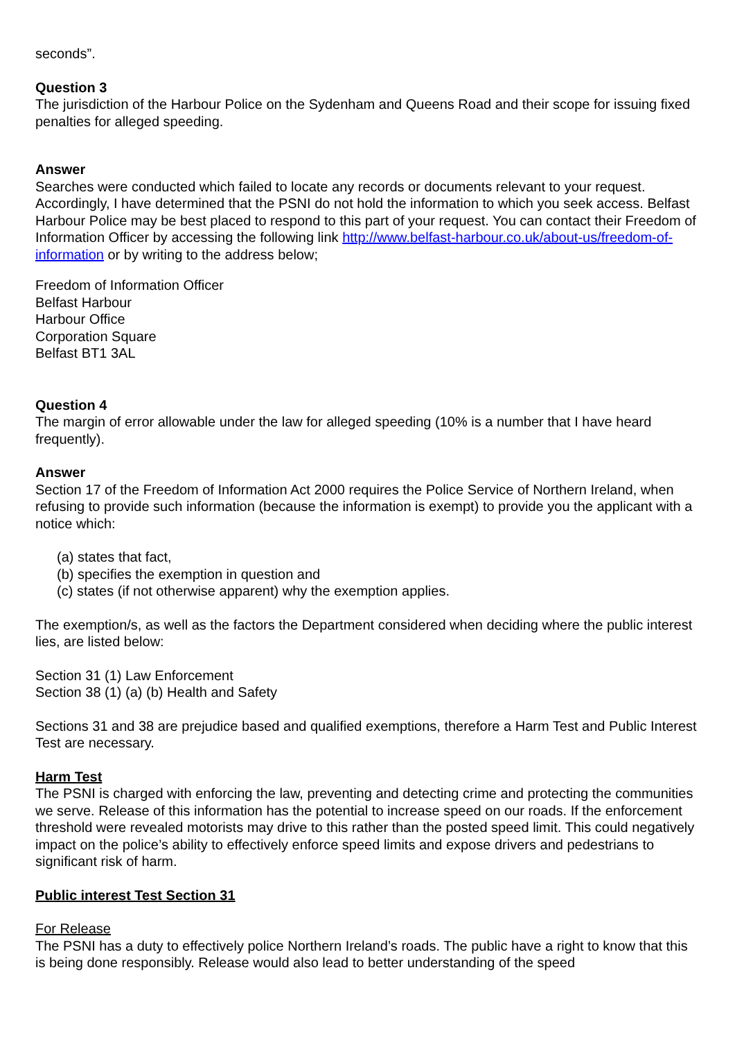seconds”.
Question 3
The jurisdiction of the Harbour Police on the Sydenham and Queens Road and their scope for issuing fixed penalties for alleged speeding.
Answer
Searches were conducted which failed to locate any records or documents relevant to your request. Accordingly, I have determined that the PSNI do not hold the information to which you seek access. Belfast Harbour Police may be best placed to respond to this part of your request. You can contact their Freedom of Information Officer by accessing the following link http://www.belfast-harbour.co.uk/about-us/freedom-of-information or by writing to the address below;
Freedom of Information Officer
Belfast Harbour
Harbour Office
Corporation Square
Belfast BT1 3AL
Question 4
The margin of error allowable under the law for alleged speeding (10% is a number that I have heard frequently).
Answer
Section 17 of the Freedom of Information Act 2000 requires the Police Service of Northern Ireland, when refusing to provide such information (because the information is exempt) to provide you the applicant with a notice which:
(a) states that fact,
(b) specifies the exemption in question and
(c) states (if not otherwise apparent) why the exemption applies.
The exemption/s, as well as the factors the Department considered when deciding where the public interest lies, are listed below:
Section 31 (1) Law Enforcement
Section 38 (1) (a) (b) Health and Safety
Sections 31 and 38 are prejudice based and qualified exemptions, therefore a Harm Test and Public Interest Test are necessary.
Harm Test
The PSNI is charged with enforcing the law, preventing and detecting crime and protecting the communities we serve. Release of this information has the potential to increase speed on our roads. If the enforcement threshold were revealed motorists may drive to this rather than the posted speed limit. This could negatively impact on the police’s ability to effectively enforce speed limits and expose drivers and pedestrians to significant risk of harm.
Public interest Test Section 31
For Release
The PSNI has a duty to effectively police Northern Ireland’s roads. The public have a right to know that this is being done responsibly. Release would also lead to better understanding of the speed